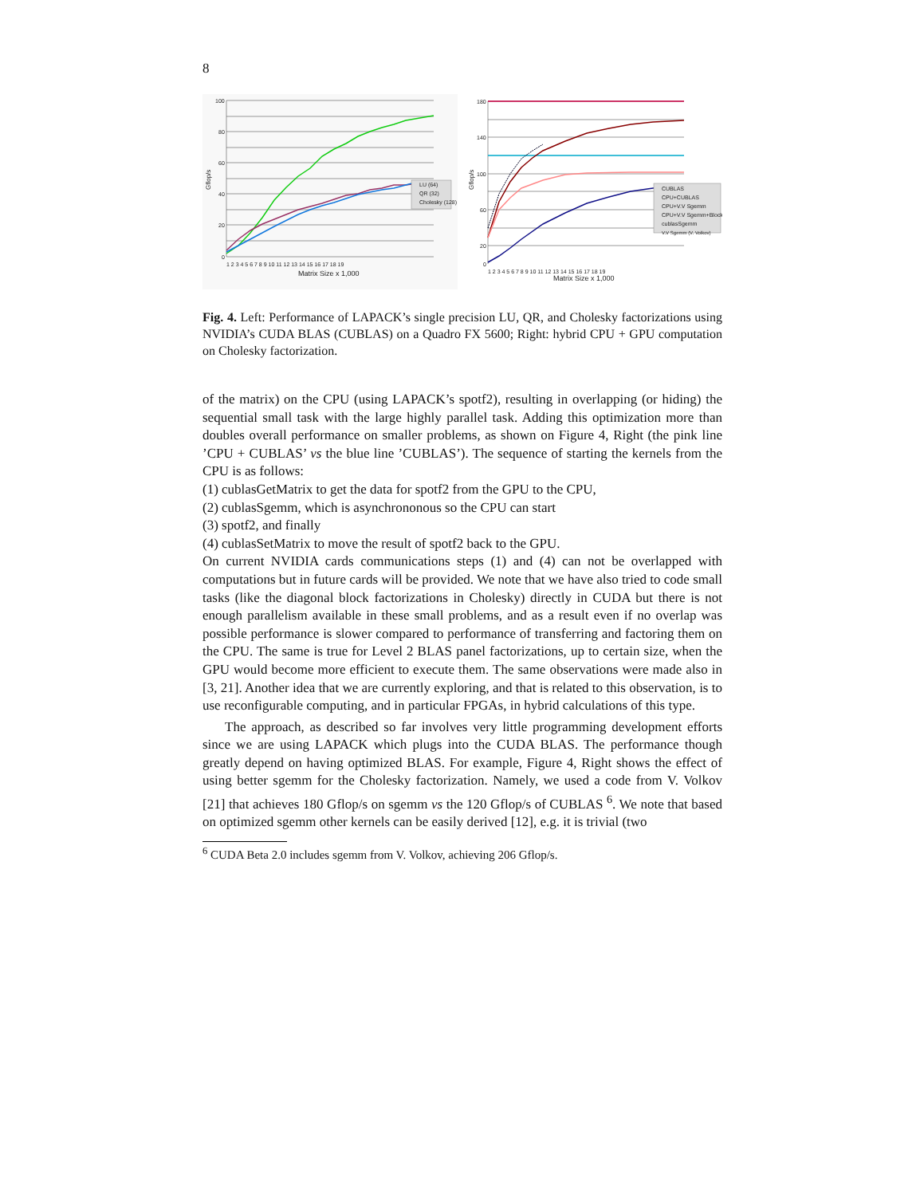8
LU (64)
QR (32)
Cholesky (128)
100
80
60
40
20
0
1 2 3 4 5 6 7 8 9 10 11 12 13 14 15 16 17 18 19
Matrix Size x 1,000
Gflop/s
CUBLAS
CPU+CUBLAS
CPU+V.V Sgemm
CPU+V.V Sgemm+Block
cublasSgemm
V.V Sgemm (V. Volkov)
180
140
100
60
20
0
1 2 3 4 5 6 7 8 9 10 11 12 13 14 15 16 17 18 19
Matrix Size x 1,000
Gflop/s
Fig. 4. Left: Performance of LAPACK’s single precision LU, QR, and Cholesky factorizations using NVIDIA’s CUDA BLAS (CUBLAS) on a Quadro FX 5600; Right: hybrid CPU + GPU computation on Cholesky factorization.
of the matrix) on the CPU (using LAPACK’s spotf2), resulting in overlapping (or hiding) the sequential small task with the large highly parallel task. Adding this optimization more than doubles overall performance on smaller problems, as shown on Figure 4, Right (the pink line ’CPU + CUBLAS’ vs the blue line ’CUBLAS’). The sequence of starting the kernels from the CPU is as follows:
(1) cublasGetMatrix to get the data for spotf2 from the GPU to the CPU,
(2) cublasSgemm, which is asynchrononous so the CPU can start
(3) spotf2, and finally
(4) cublasSetMatrix to move the result of spotf2 back to the GPU.
On current NVIDIA cards communications steps (1) and (4) can not be overlapped with computations but in future cards will be provided. We note that we have also tried to code small tasks (like the diagonal block factorizations in Cholesky) directly in CUDA but there is not enough parallelism available in these small problems, and as a result even if no overlap was possible performance is slower compared to performance of transferring and factoring them on the CPU. The same is true for Level 2 BLAS panel factorizations, up to certain size, when the GPU would become more efficient to execute them. The same observations were made also in [3, 21]. Another idea that we are currently exploring, and that is related to this observation, is to use reconfigurable computing, and in particular FPGAs, in hybrid calculations of this type.
The approach, as described so far involves very little programming development efforts since we are using LAPACK which plugs into the CUDA BLAS. The performance though greatly depend on having optimized BLAS. For example, Figure 4, Right shows the effect of using better sgemm for the Cholesky factorization. Namely, we used a code from V. Volkov [21] that achieves 180 Gflop/s on sgemm vs the 120 Gflop/s of CUBLAS <sup>6</sup>. We note that based on optimized sgemm other kernels can be easily derived [12], e.g. it is trivial (two
<sup>6</sup> CUDA Beta 2.0 includes sgemm from V. Volkov, achieving 206 Gflop/s.